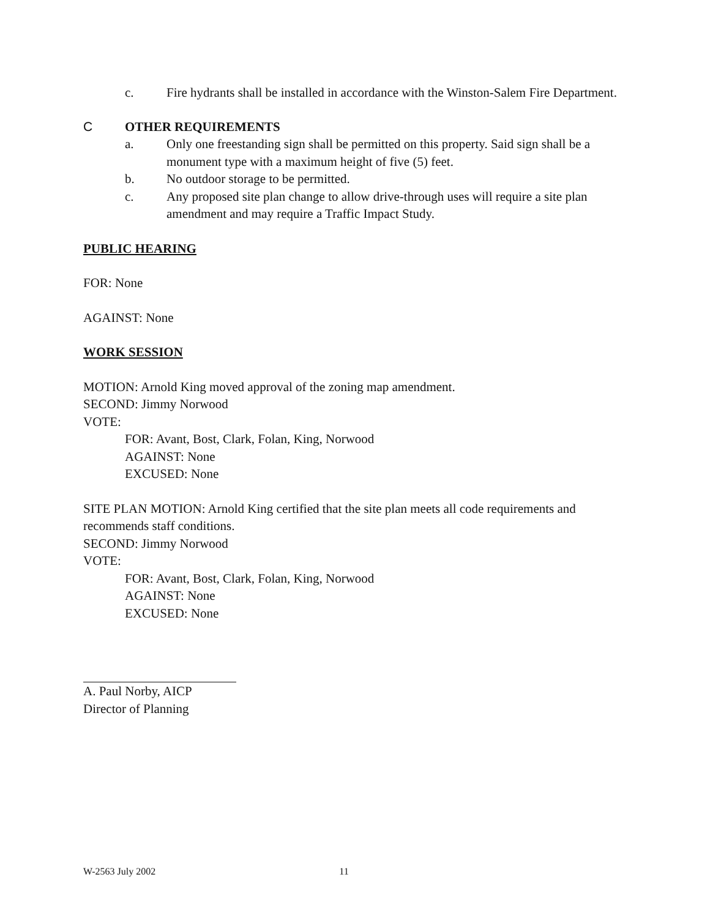c. Fire hydrants shall be installed in accordance with the Winston-Salem Fire Department.
C OTHER REQUIREMENTS
a. Only one freestanding sign shall be permitted on this property. Said sign shall be a monument type with a maximum height of five (5) feet.
b. No outdoor storage to be permitted.
c. Any proposed site plan change to allow drive-through uses will require a site plan amendment and may require a Traffic Impact Study.
PUBLIC HEARING
FOR: None
AGAINST: None
WORK SESSION
MOTION: Arnold King moved approval of the zoning map amendment.
SECOND: Jimmy Norwood
VOTE:
FOR: Avant, Bost, Clark, Folan, King, Norwood
AGAINST: None
EXCUSED: None
SITE PLAN MOTION: Arnold King certified that the site plan meets all code requirements and recommends staff conditions.
SECOND: Jimmy Norwood
VOTE:
FOR: Avant, Bost, Clark, Folan, King, Norwood
AGAINST: None
EXCUSED: None
A. Paul Norby, AICP
Director of Planning
W-2563 July 2002 11